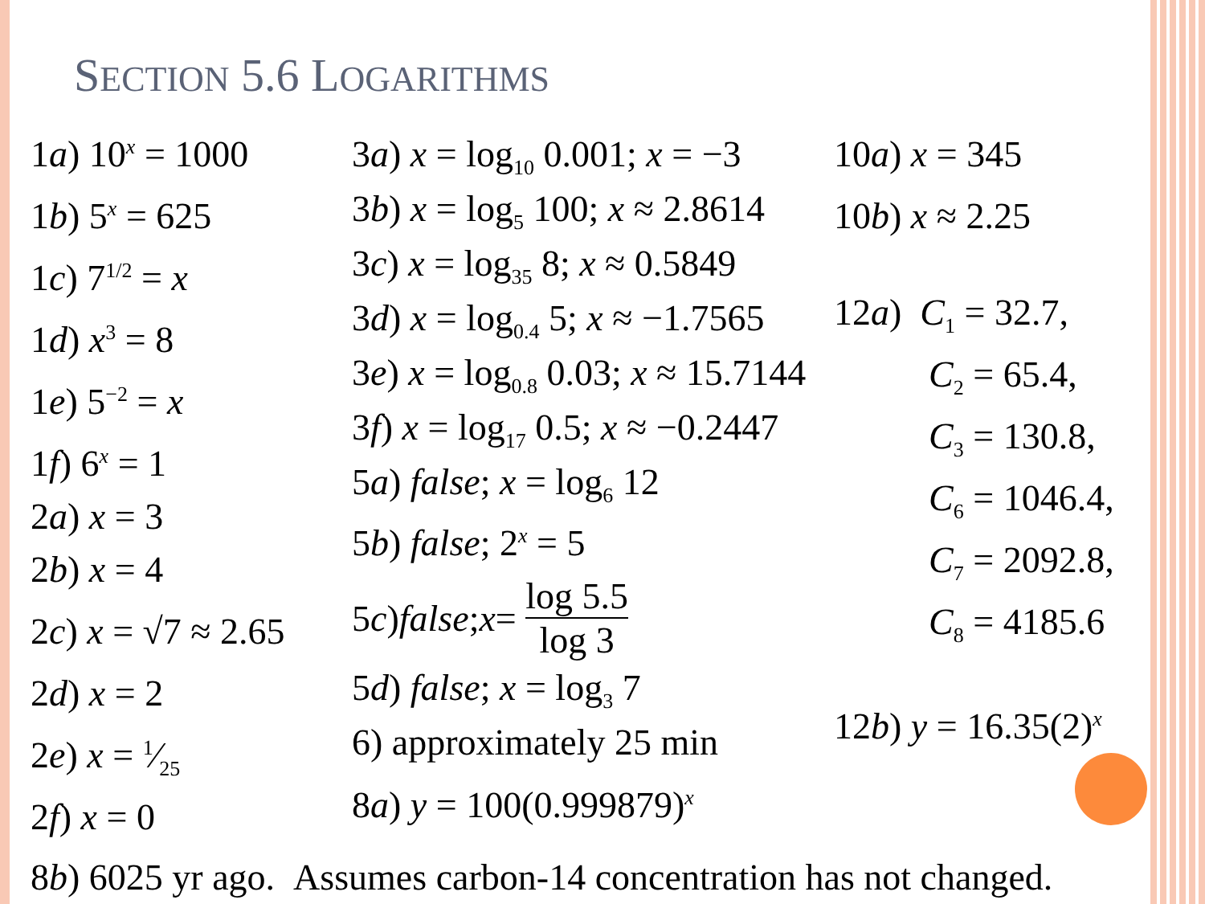SECTION 5.6 LOGARITHMS
1a) 10<sup>x</sup> = 1000
1b) 5<sup>x</sup> = 625
1c) 7<sup>1/2</sup> = x
1d) x<sup>3</sup> = 8
1e) 5<sup>−2</sup> = x
1f) 6<sup>x</sup> = 1
2a) x = 3
2b) x = 4
2c) x = √7 ≈ 2.65
2d) x = 2
2e) x = 1⁄25
2f) x = 0
3a) x = log<sub>10</sub> 0.001; x = −3
3b) x = log<sub>5</sub> 100; x ≈ 2.8614
3c) x = log<sub>35</sub> 8; x ≈ 0.5849
3d) x = log<sub>0.4</sub> 5; x ≈ −1.7565
3e) x = log<sub>0.8</sub> 0.03; x ≈ 15.7144
3f) x = log<sub>17</sub> 0.5; x ≈ −0.2447
5a) false; x = log<sub>6</sub> 12
5b) false; 2<sup>x</sup> = 5
5 c) false; x = log 5.5 log 3
5d) false; x = log<sub>3</sub> 7
6) approximately 25 min
8a) y = 100(0.999879)<sup>x</sup>
10a) x = 345
10b) x ≈ 2.25
12a) C<sub>1</sub> = 32.7,
C<sub>2</sub> = 65.4,
C<sub>3</sub> = 130.8,
C<sub>6</sub> = 1046.4,
C<sub>7</sub> = 2092.8,
C<sub>8</sub> = 4185.6
12b) y = 16.35(2)<sup>x</sup>
8b) 6025 yr ago. Assumes carbon-14 concentration has not changed.